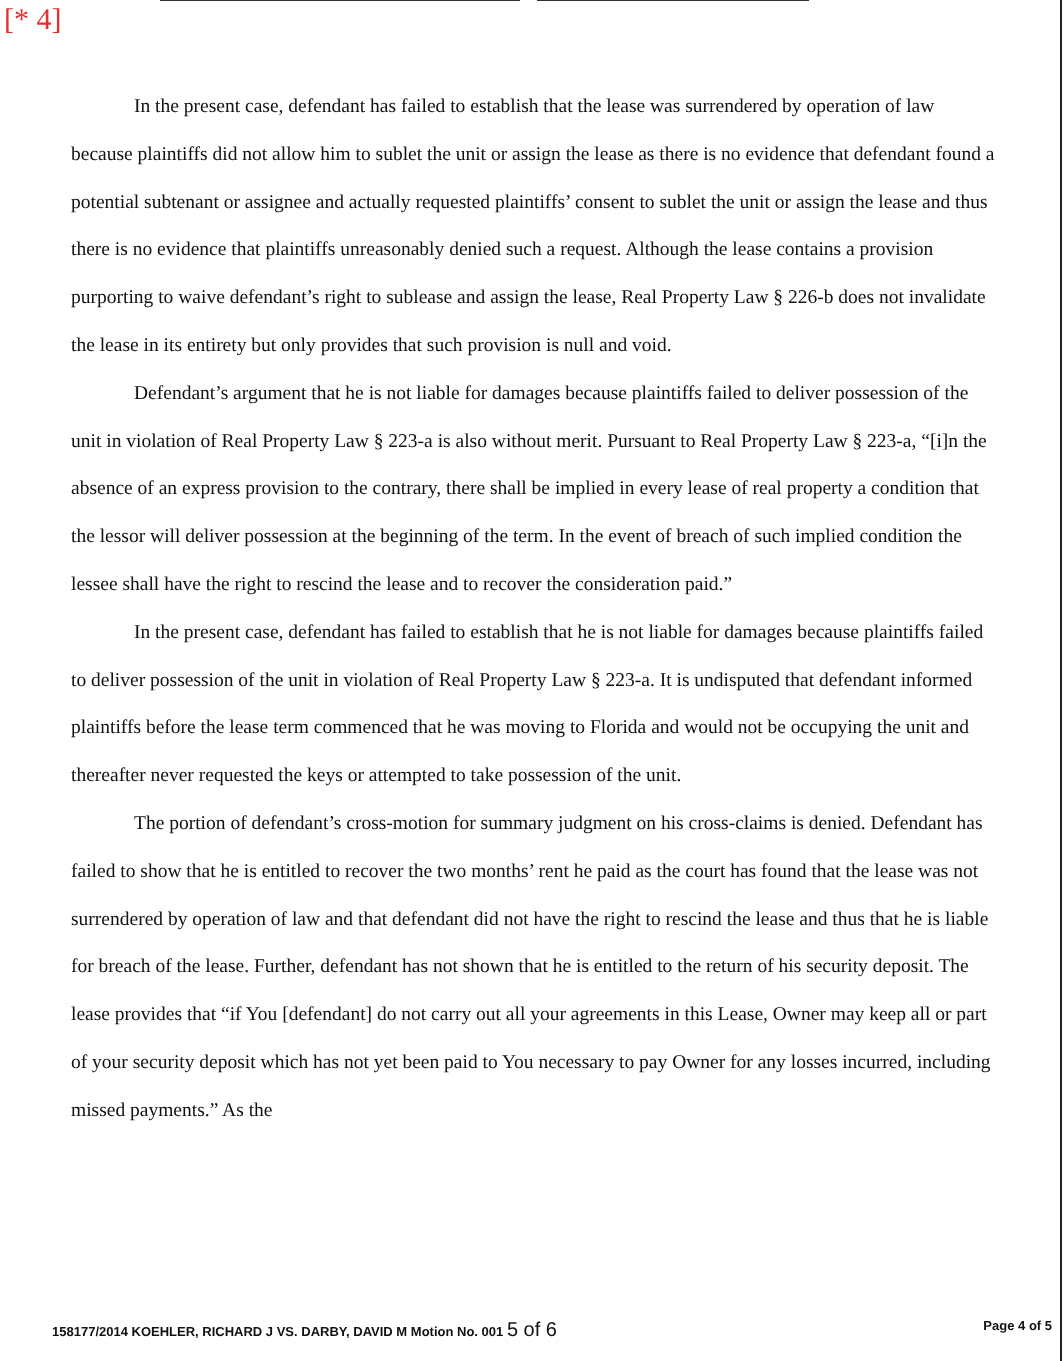[* 4]
In the present case, defendant has failed to establish that the lease was surrendered by operation of law because plaintiffs did not allow him to sublet the unit or assign the lease as there is no evidence that defendant found a potential subtenant or assignee and actually requested plaintiffs’ consent to sublet the unit or assign the lease and thus there is no evidence that plaintiffs unreasonably denied such a request. Although the lease contains a provision purporting to waive defendant’s right to sublease and assign the lease, Real Property Law § 226-b does not invalidate the lease in its entirety but only provides that such provision is null and void.
Defendant’s argument that he is not liable for damages because plaintiffs failed to deliver possession of the unit in violation of Real Property Law § 223-a is also without merit. Pursuant to Real Property Law § 223-a, “[i]n the absence of an express provision to the contrary, there shall be implied in every lease of real property a condition that the lessor will deliver possession at the beginning of the term. In the event of breach of such implied condition the lessee shall have the right to rescind the lease and to recover the consideration paid.”
In the present case, defendant has failed to establish that he is not liable for damages because plaintiffs failed to deliver possession of the unit in violation of Real Property Law § 223-a. It is undisputed that defendant informed plaintiffs before the lease term commenced that he was moving to Florida and would not be occupying the unit and thereafter never requested the keys or attempted to take possession of the unit.
The portion of defendant’s cross-motion for summary judgment on his cross-claims is denied. Defendant has failed to show that he is entitled to recover the two months’ rent he paid as the court has found that the lease was not surrendered by operation of law and that defendant did not have the right to rescind the lease and thus that he is liable for breach of the lease. Further, defendant has not shown that he is entitled to the return of his security deposit. The lease provides that “if You [defendant] do not carry out all your agreements in this Lease, Owner may keep all or part of your security deposit which has not yet been paid to You necessary to pay Owner for any losses incurred, including missed payments.” As the
158177/2014 KOEHLER, RICHARD J VS. DARBY, DAVID M Motion No. 001 5 of 6 Page 4 of 5